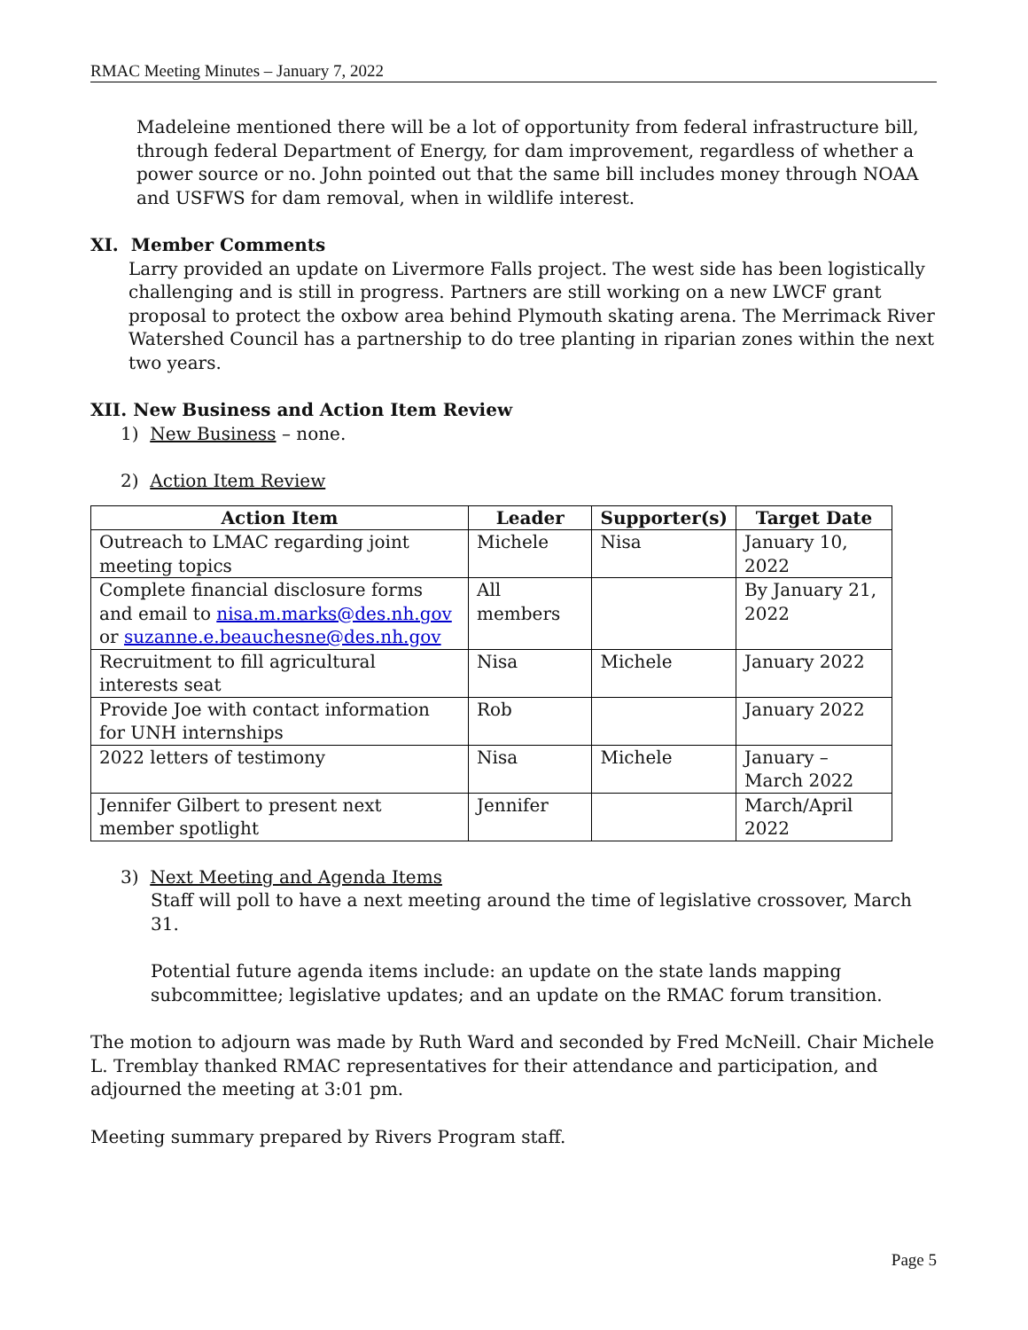RMAC Meeting Minutes – January 7, 2022
Madeleine mentioned there will be a lot of opportunity from federal infrastructure bill, through federal Department of Energy, for dam improvement, regardless of whether a power source or no. John pointed out that the same bill includes money through NOAA and USFWS for dam removal, when in wildlife interest.
XI. Member Comments
Larry provided an update on Livermore Falls project. The west side has been logistically challenging and is still in progress. Partners are still working on a new LWCF grant proposal to protect the oxbow area behind Plymouth skating arena. The Merrimack River Watershed Council has a partnership to do tree planting in riparian zones within the next two years.
XII. New Business and Action Item Review
1) New Business – none.
2) Action Item Review
| Action Item | Leader | Supporter(s) | Target Date |
| --- | --- | --- | --- |
| Outreach to LMAC regarding joint meeting topics | Michele | Nisa | January 10, 2022 |
| Complete financial disclosure forms and email to nisa.m.marks@des.nh.gov or suzanne.e.beauchesne@des.nh.gov | All members | | By January 21, 2022 |
| Recruitment to fill agricultural interests seat | Nisa | Michele | January 2022 |
| Provide Joe with contact information for UNH internships | Rob | | January 2022 |
| 2022 letters of testimony | Nisa | Michele | January – March 2022 |
| Jennifer Gilbert to present next member spotlight | Jennifer | | March/April 2022 |
3) Next Meeting and Agenda Items
Staff will poll to have a next meeting around the time of legislative crossover, March 31.
Potential future agenda items include: an update on the state lands mapping subcommittee; legislative updates; and an update on the RMAC forum transition.
The motion to adjourn was made by Ruth Ward and seconded by Fred McNeill. Chair Michele L. Tremblay thanked RMAC representatives for their attendance and participation, and adjourned the meeting at 3:01 pm.
Meeting summary prepared by Rivers Program staff.
Page 5